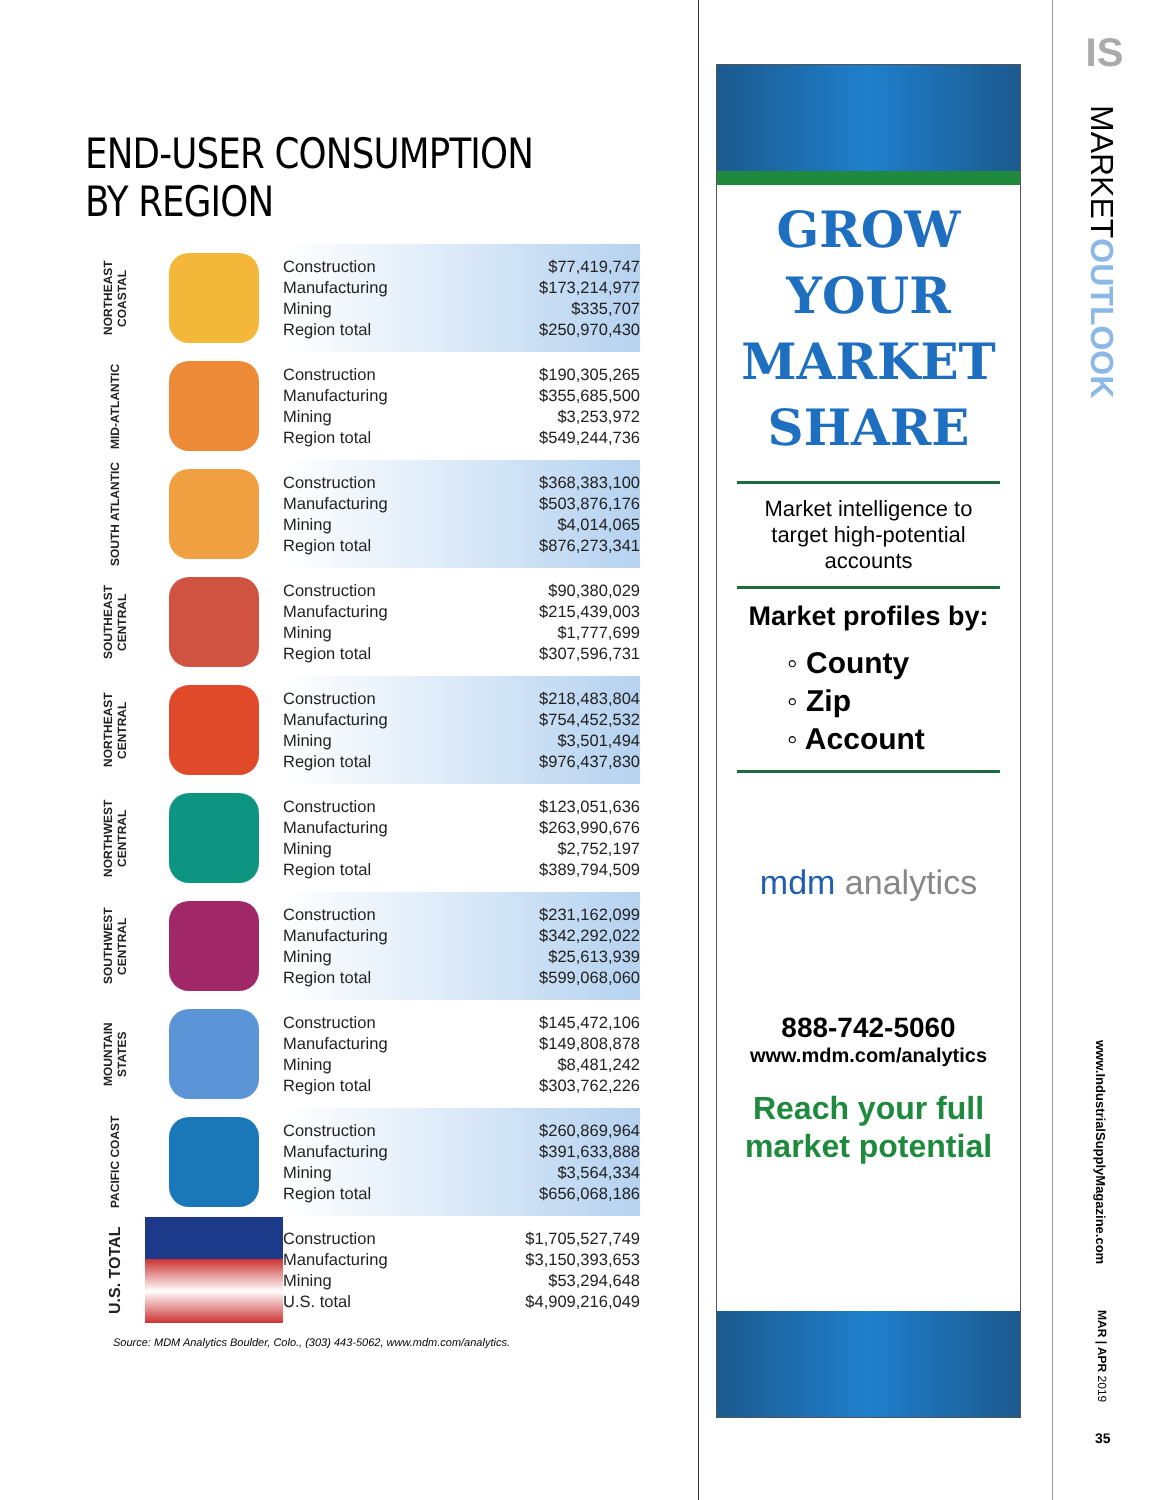END-USER CONSUMPTION
BY REGION
| NORTHEAST COASTAL | | / Construction / $77,419,747 / / Manufacturing / $173,214,977 / / Mining / $335,707 / / Region total / $250,970,430 / |
| MID-ATLANTIC | | / Construction / $190,305,265 / / Manufacturing / $355,685,500 / / Mining / $3,253,972 / / Region total / $549,244,736 / |
| SOUTH ATLANTIC | | / Construction / $368,383,100 / / Manufacturing / $503,876,176 / / Mining / $4,014,065 / / Region total / $876,273,341 / |
| SOUTHEAST CENTRAL | | / Construction / $90,380,029 / / Manufacturing / $215,439,003 / / Mining / $1,777,699 / / Region total / $307,596,731 / |
| NORTHEAST CENTRAL | | / Construction / $218,483,804 / / Manufacturing / $754,452,532 / / Mining / $3,501,494 / / Region total / $976,437,830 / |
| NORTHWEST CENTRAL | | / Construction / $123,051,636 / / Manufacturing / $263,990,676 / / Mining / $2,752,197 / / Region total / $389,794,509 / |
| SOUTHWEST CENTRAL | | / Construction / $231,162,099 / / Manufacturing / $342,292,022 / / Mining / $25,613,939 / / Region total / $599,068,060 / |
| MOUNTAIN STATES | | / Construction / $145,472,106 / / Manufacturing / $149,808,878 / / Mining / $8,481,242 / / Region total / $303,762,226 / |
| PACIFIC COAST | | / Construction / $260,869,964 / / Manufacturing / $391,633,888 / / Mining / $3,564,334 / / Region total / $656,068,186 / |
| U.S. TOTAL | | / Construction / $1,705,527,749 / / Manufacturing / $3,150,393,653 / / Mining / $53,294,648 / / U.S. total / $4,909,216,049 / |
Source: MDM Analytics Boulder, Colo., (303) 443-5062, www.mdm.com/analytics.
GROW
YOUR
MARKET
SHARE
Market intelligence to target high-potential accounts
Market profiles by:
◦ County
◦ Zip
◦ Account
mdm analytics
888-742-5060
www.mdm.com/analytics
Reach your full market potential
IS
MARKETOUTLOOK
www.IndustrialSupplyMagazine.com
MAR | APR 2019
35